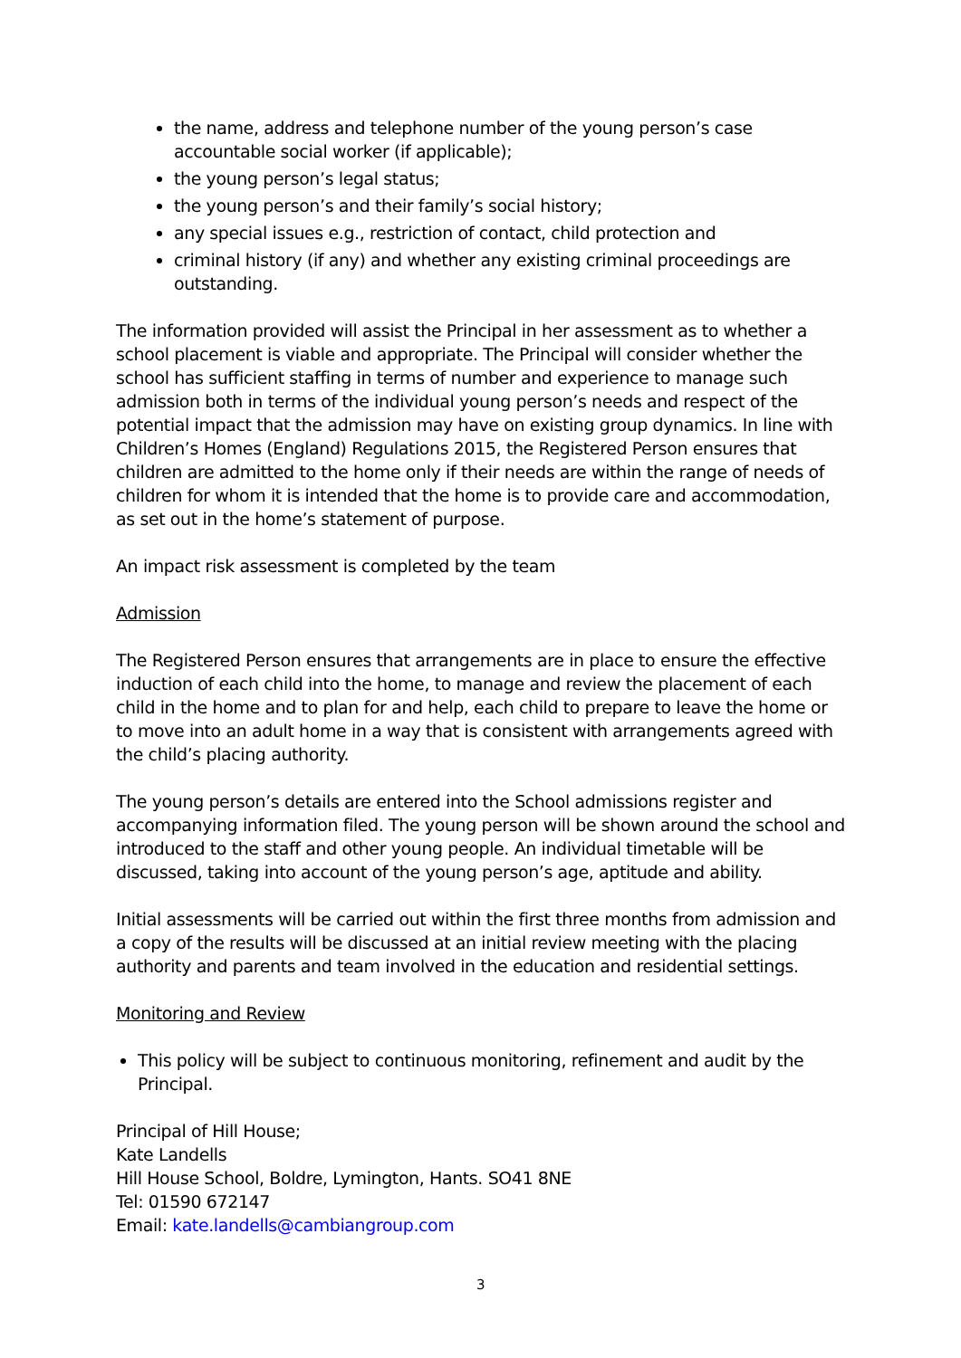the name, address and telephone number of the young person’s case accountable social worker (if applicable);
the young person’s legal status;
the young person’s and their family’s social history;
any special issues e.g., restriction of contact, child protection and
criminal history (if any) and whether any existing criminal proceedings are outstanding.
The information provided will assist the Principal in her assessment as to whether a school placement is viable and appropriate. The Principal will consider whether the school has sufficient staffing in terms of number and experience to manage such admission both in terms of the individual young person’s needs and respect of the potential impact that the admission may have on existing group dynamics. In line with Children’s Homes (England) Regulations 2015, the Registered Person ensures that children are admitted to the home only if their needs are within the range of needs of children for whom it is intended that the home is to provide care and accommodation, as set out in the home’s statement of purpose.
An impact risk assessment is completed by the team
Admission
The Registered Person ensures that arrangements are in place to ensure the effective induction of each child into the home, to manage and review the placement of each child in the home and to plan for and help, each child to prepare to leave the home or to move into an adult home in a way that is consistent with arrangements agreed with the child’s placing authority.
The young person’s details are entered into the School admissions register and accompanying information filed. The young person will be shown around the school and introduced to the staff and other young people. An individual timetable will be discussed, taking into account of the young person’s age, aptitude and ability.
Initial assessments will be carried out within the first three months from admission and a copy of the results will be discussed at an initial review meeting with the placing authority and parents and team involved in the education and residential settings.
Monitoring and Review
This policy will be subject to continuous monitoring, refinement and audit by the Principal.
Principal of Hill House;
Kate Landells
Hill House School, Boldre, Lymington, Hants. SO41 8NE
Tel: 01590 672147
Email: kate.landells@cambiangroup.com
3